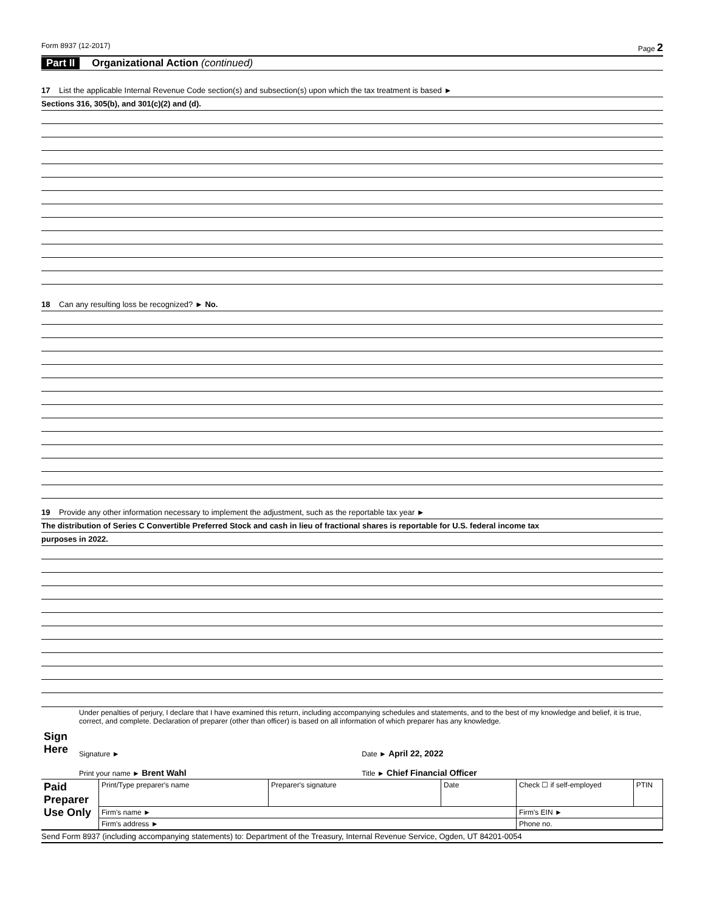Form 8937 (12-2017) Page 2
Part II Organizational Action (continued)
17 List the applicable Internal Revenue Code section(s) and subsection(s) upon which the tax treatment is based ►
Sections 316, 305(b), and 301(c)(2) and (d).
18 Can any resulting loss be recognized? ► No.
19 Provide any other information necessary to implement the adjustment, such as the reportable tax year ►
The distribution of Series C Convertible Preferred Stock and cash in lieu of fractional shares is reportable for U.S. federal income tax
purposes in 2022.
| Sign Here | Under penalties of perjury, I declare that I have examined this return, including accompanying schedules and statements, and to the best of my knowledge and belief, it is true, correct, and complete. Declaration of preparer (other than officer) is based on all information of which preparer has any knowledge. | |
| | Signature ► | Date ► April 22, 2022 |
| | Print your name ► Brent Wahl | Title ► Chief Financial Officer |
| Paid Preparer Use Only | Print/Type preparer's name | Preparer's signature | Date | Check ☐ if self-employed | PTIN |
| | Firm's name ► | | | Firm's EIN ► | |
| | Firm's address ► | | | Phone no. | |
Send Form 8937 (including accompanying statements) to: Department of the Treasury, Internal Revenue Service, Ogden, UT 84201-0054